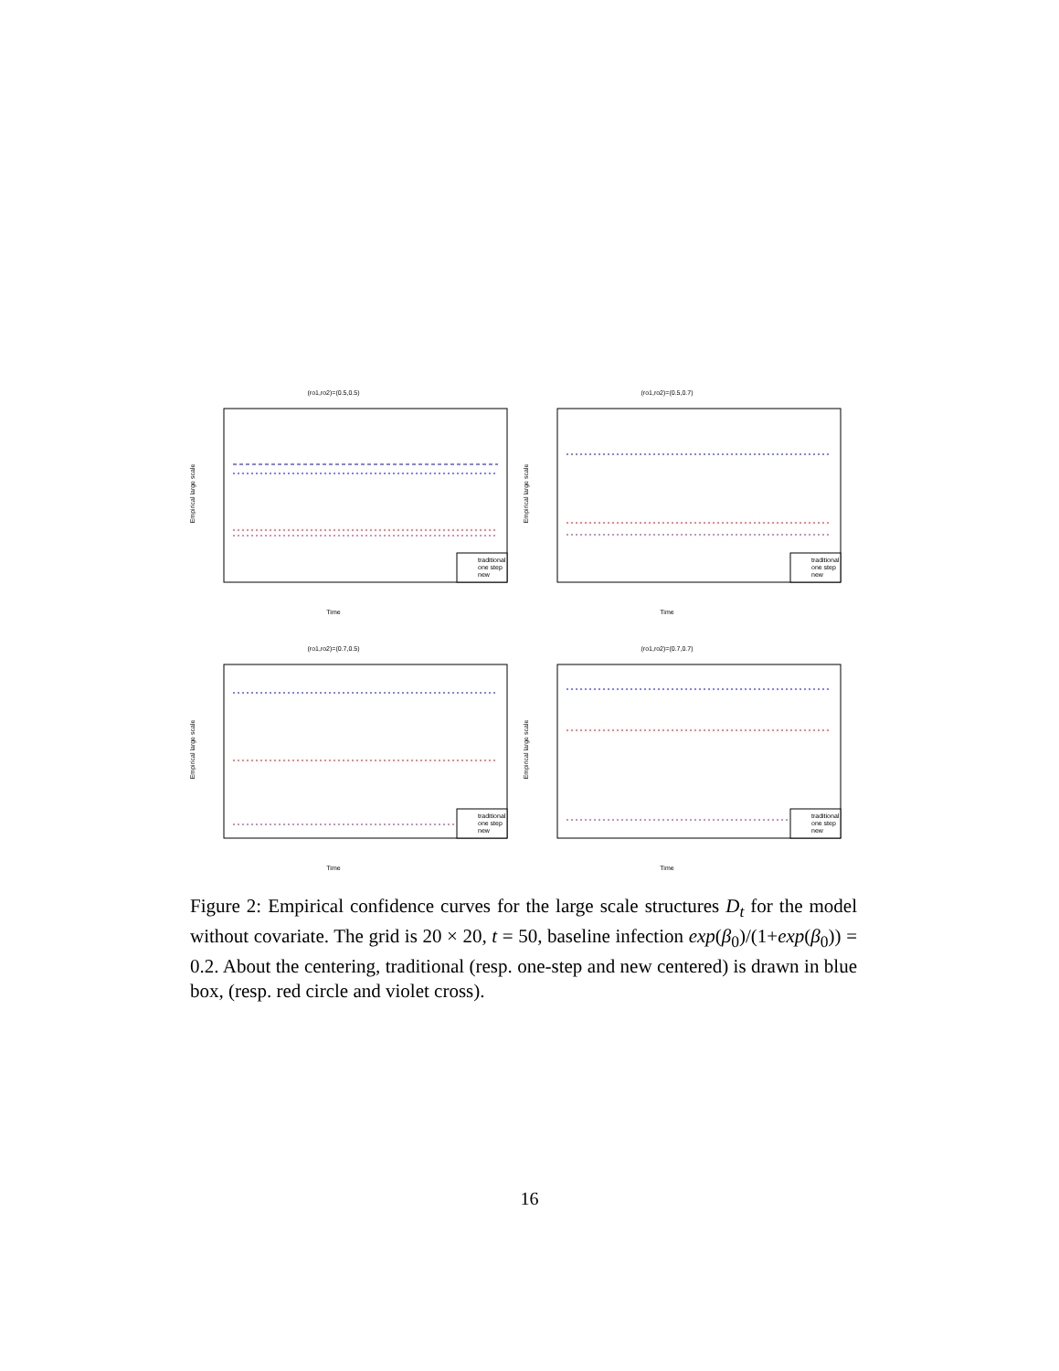(ro1,ro2)=(0.5,0.5)
Empirical large scale
Time
traditional
one step
new
(ro1,ro2)=(0.5,0.7)
Empirical large scale
Time
traditional
one step
new
(ro1,ro2)=(0.7,0.5)
Empirical large scale
Time
traditional
one step
new
(ro1,ro2)=(0.7,0.7)
Empirical large scale
Time
traditional
one step
new
Figure 2: Empirical confidence curves for the large scale structures D<sub>t</sub> for the model without covariate. The grid is 20 × 20, t = 50, baseline infection exp(β<sub>0</sub>)/(1+exp(β<sub>0</sub>)) = 0.2. About the centering, traditional (resp. one-step and new centered) is drawn in blue box, (resp. red circle and violet cross).
16